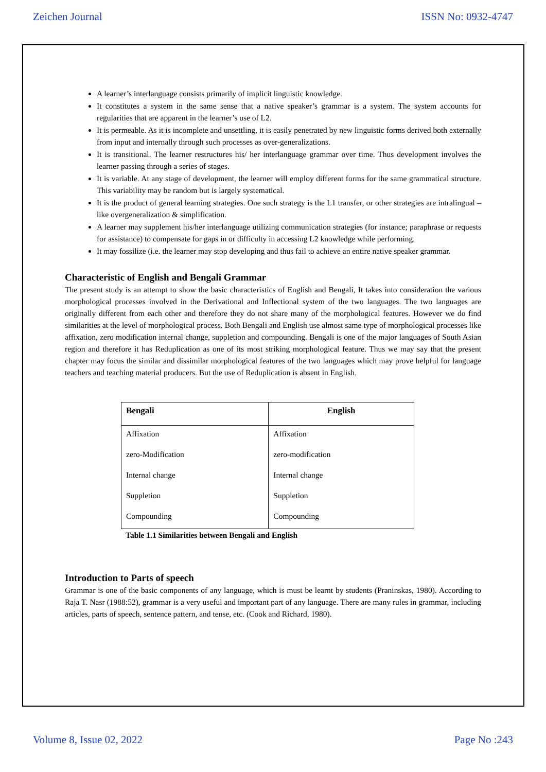Zeichen Journal ISSN No: 0932-4747
A learner’s interlanguage consists primarily of implicit linguistic knowledge.
It constitutes a system in the same sense that a native speaker’s grammar is a system. The system accounts for regularities that are apparent in the learner’s use of L2.
It is permeable. As it is incomplete and unsettling, it is easily penetrated by new linguistic forms derived both externally from input and internally through such processes as over-generalizations.
It is transitional. The learner restructures his/ her interlanguage grammar over time. Thus development involves the learner passing through a series of stages.
It is variable. At any stage of development, the learner will employ different forms for the same grammatical structure. This variability may be random but is largely systematical.
It is the product of general learning strategies. One such strategy is the L1 transfer, or other strategies are intralingual – like overgeneralization & simplification.
A learner may supplement his/her interlanguage utilizing communication strategies (for instance; paraphrase or requests for assistance) to compensate for gaps in or difficulty in accessing L2 knowledge while performing.
It may fossilize (i.e. the learner may stop developing and thus fail to achieve an entire native speaker grammar.
Characteristic of English and Bengali Grammar
The present study is an attempt to show the basic characteristics of English and Bengali, It takes into consideration the various morphological processes involved in the Derivational and Inflectional system of the two languages. The two languages are originally different from each other and therefore they do not share many of the morphological features. However we do find similarities at the level of morphological process. Both Bengali and English use almost same type of morphological processes like affixation, zero modification internal change, suppletion and compounding. Bengali is one of the major languages of South Asian region and therefore it has Reduplication as one of its most striking morphological feature. Thus we may say that the present chapter may focus the similar and dissimilar morphological features of the two languages which may prove helpful for language teachers and teaching material producers. But the use of Reduplication is absent in English.
| Bengali | English |
| --- | --- |
| Affixation | Affixation |
| zero-Modification | zero-modification |
| Internal change | Internal change |
| Suppletion | Suppletion |
| Compounding | Compounding |
Table 1.1 Similarities between Bengali and English
Introduction to Parts of speech
Grammar is one of the basic components of any language, which is must be learnt by students (Praninskas, 1980). According to Raja T. Nasr (1988:52), grammar is a very useful and important part of any language. There are many rules in grammar, including articles, parts of speech, sentence pattern, and tense, etc. (Cook and Richard, 1980).
Volume 8, Issue 02, 2022 Page No :243